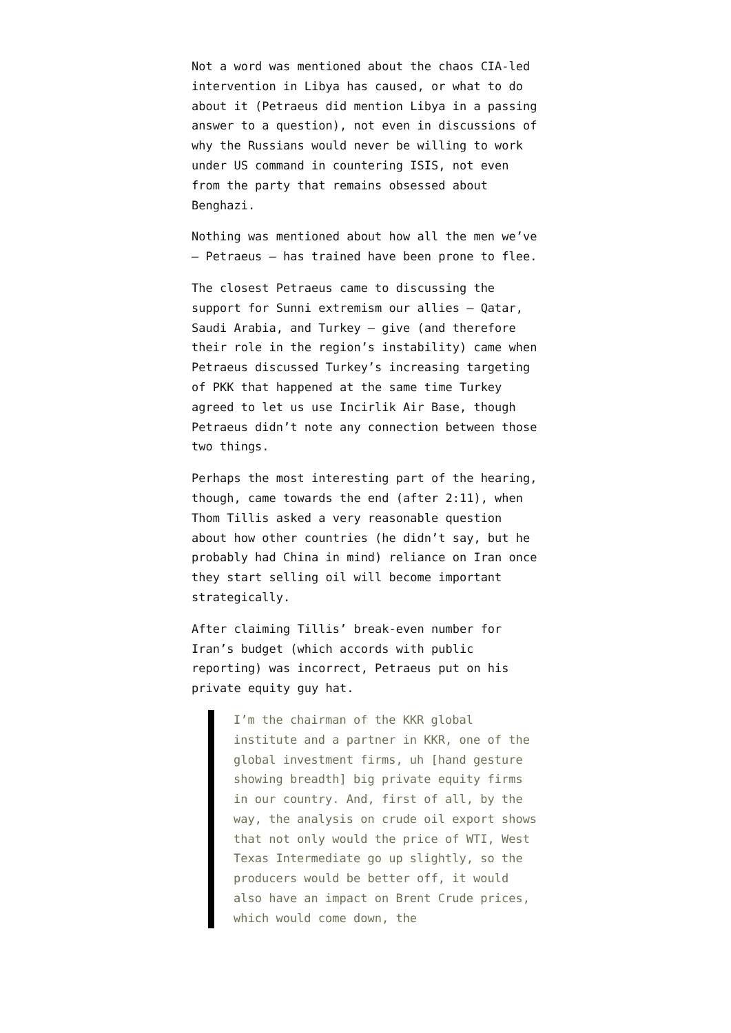Not a word was mentioned about the chaos CIA-led intervention in Libya has caused, or what to do about it (Petraeus did mention Libya in a passing answer to a question), not even in discussions of why the Russians would never be willing to work under US command in countering ISIS, not even from the party that remains obsessed about Benghazi.
Nothing was mentioned about how all the men we’ve — Petraeus — has trained have been prone to flee.
The closest Petraeus came to discussing the support for Sunni extremism our allies — Qatar, Saudi Arabia, and Turkey — give (and therefore their role in the region’s instability) came when Petraeus discussed Turkey’s increasing targeting of PKK that happened at the same time Turkey agreed to let us use Incirlik Air Base, though Petraeus didn’t note any connection between those two things.
Perhaps the most interesting part of the hearing, though, came towards the end (after 2:11), when Thom Tillis asked a very reasonable question about how other countries (he didn’t say, but he probably had China in mind) reliance on Iran once they start selling oil will become important strategically.
After claiming Tillis’ break-even number for Iran’s budget (which accords with public reporting) was incorrect, Petraeus put on his private equity guy hat.
I’m the chairman of the KKR global institute and a partner in KKR, one of the global investment firms, uh [hand gesture showing breadth] big private equity firms in our country. And, first of all, by the way, the analysis on crude oil export shows that not only would the price of WTI, West Texas Intermediate go up slightly, so the producers would be better off, it would also have an impact on Brent Crude prices, which would come down, the